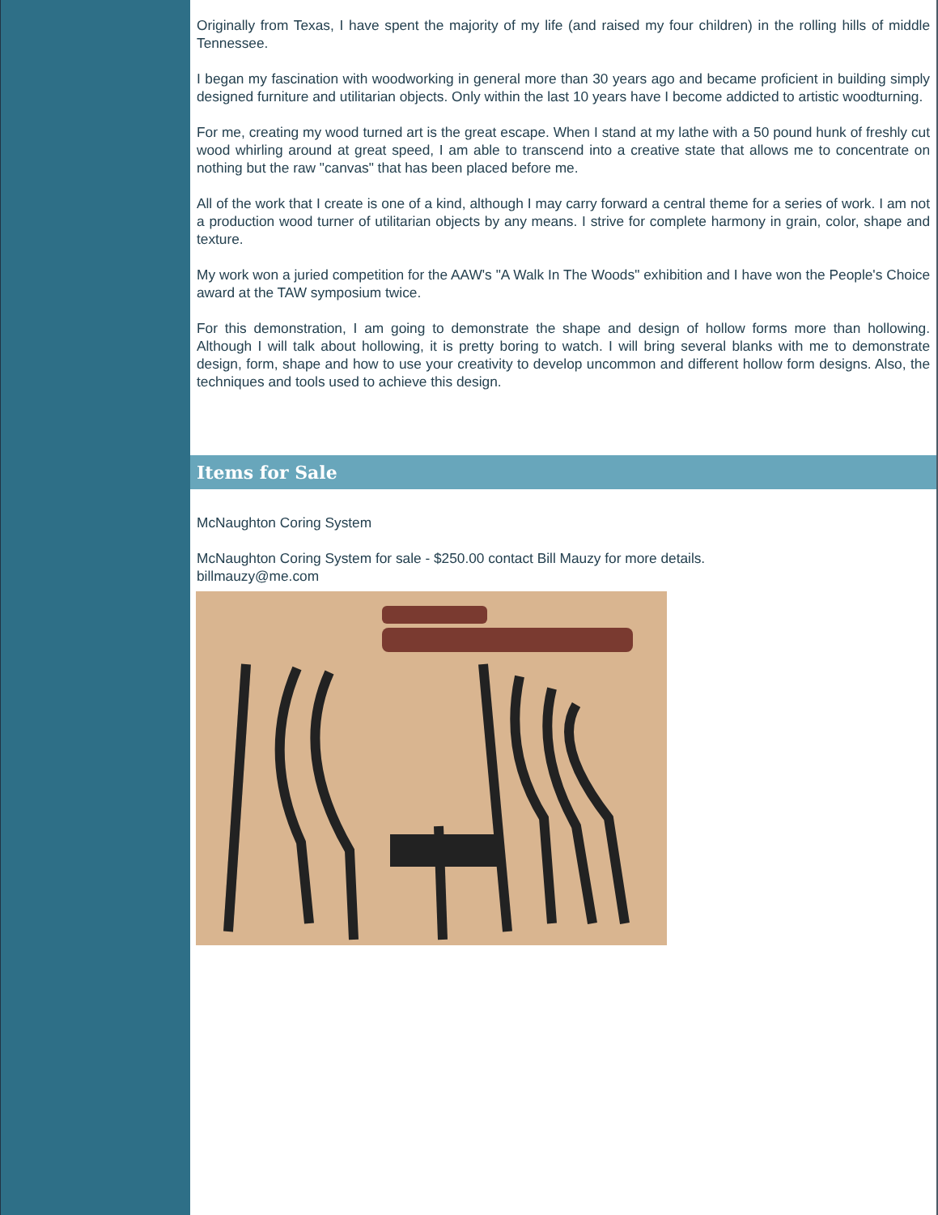Originally from Texas, I have spent the majority of my life (and raised my four children) in the rolling hills of middle Tennessee.
I began my fascination with woodworking in general more than 30 years ago and became proficient in building simply designed furniture and utilitarian objects. Only within the last 10 years have I become addicted to artistic woodturning.
For me, creating my wood turned art is the great escape. When I stand at my lathe with a 50 pound hunk of freshly cut wood whirling around at great speed, I am able to transcend into a creative state that allows me to concentrate on nothing but the raw "canvas" that has been placed before me.
All of the work that I create is one of a kind, although I may carry forward a central theme for a series of work. I am not a production wood turner of utilitarian objects by any means. I strive for complete harmony in grain, color, shape and texture.
My work won a juried competition for the AAW's "A Walk In The Woods" exhibition and I have won the People's Choice award at the TAW symposium twice.
For this demonstration, I am going to demonstrate the shape and design of hollow forms more than hollowing. Although I will talk about hollowing, it is pretty boring to watch. I will bring several blanks with me to demonstrate design, form, shape and how to use your creativity to develop uncommon and different hollow form designs. Also, the techniques and tools used to achieve this design.
Items for Sale
McNaughton Coring System
McNaughton Coring System for sale - $250.00 contact Bill Mauzy for more details.
billmauzy@me.com